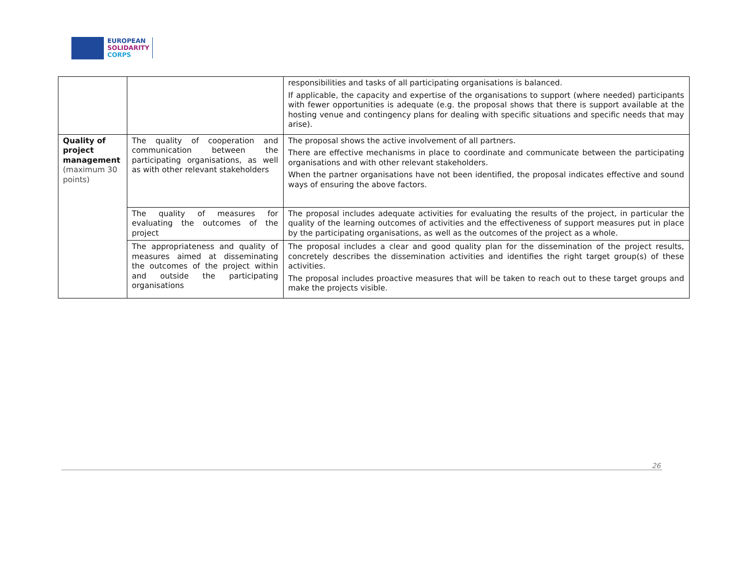EUROPEAN
SOLIDARITY
CORPS
| | | responsibilities and tasks of all participating organisations is balanced. If applicable, the capacity and expertise of the organisations to support (where needed) participants with fewer opportunities is adequate (e.g. the proposal shows that there is support available at the hosting venue and contingency plans for dealing with specific situations and specific needs that may arise). |
| Quality of project management (maximum 30 points) | The quality of cooperation and communication between the participating organisations, as well as with other relevant stakeholders | The proposal shows the active involvement of all partners. There are effective mechanisms in place to coordinate and communicate between the participating organisations and with other relevant stakeholders. When the partner organisations have not been identified, the proposal indicates effective and sound ways of ensuring the above factors. |
| | The quality of measures for evaluating the outcomes of the project | The proposal includes adequate activities for evaluating the results of the project, in particular the quality of the learning outcomes of activities and the effectiveness of support measures put in place by the participating organisations, as well as the outcomes of the project as a whole. |
| | The appropriateness and quality of measures aimed at disseminating the outcomes of the project within and outside the participating organisations | The proposal includes a clear and good quality plan for the dissemination of the project results, concretely describes the dissemination activities and identifies the right target group(s) of these activities. The proposal includes proactive measures that will be taken to reach out to these target groups and make the projects visible. |
26